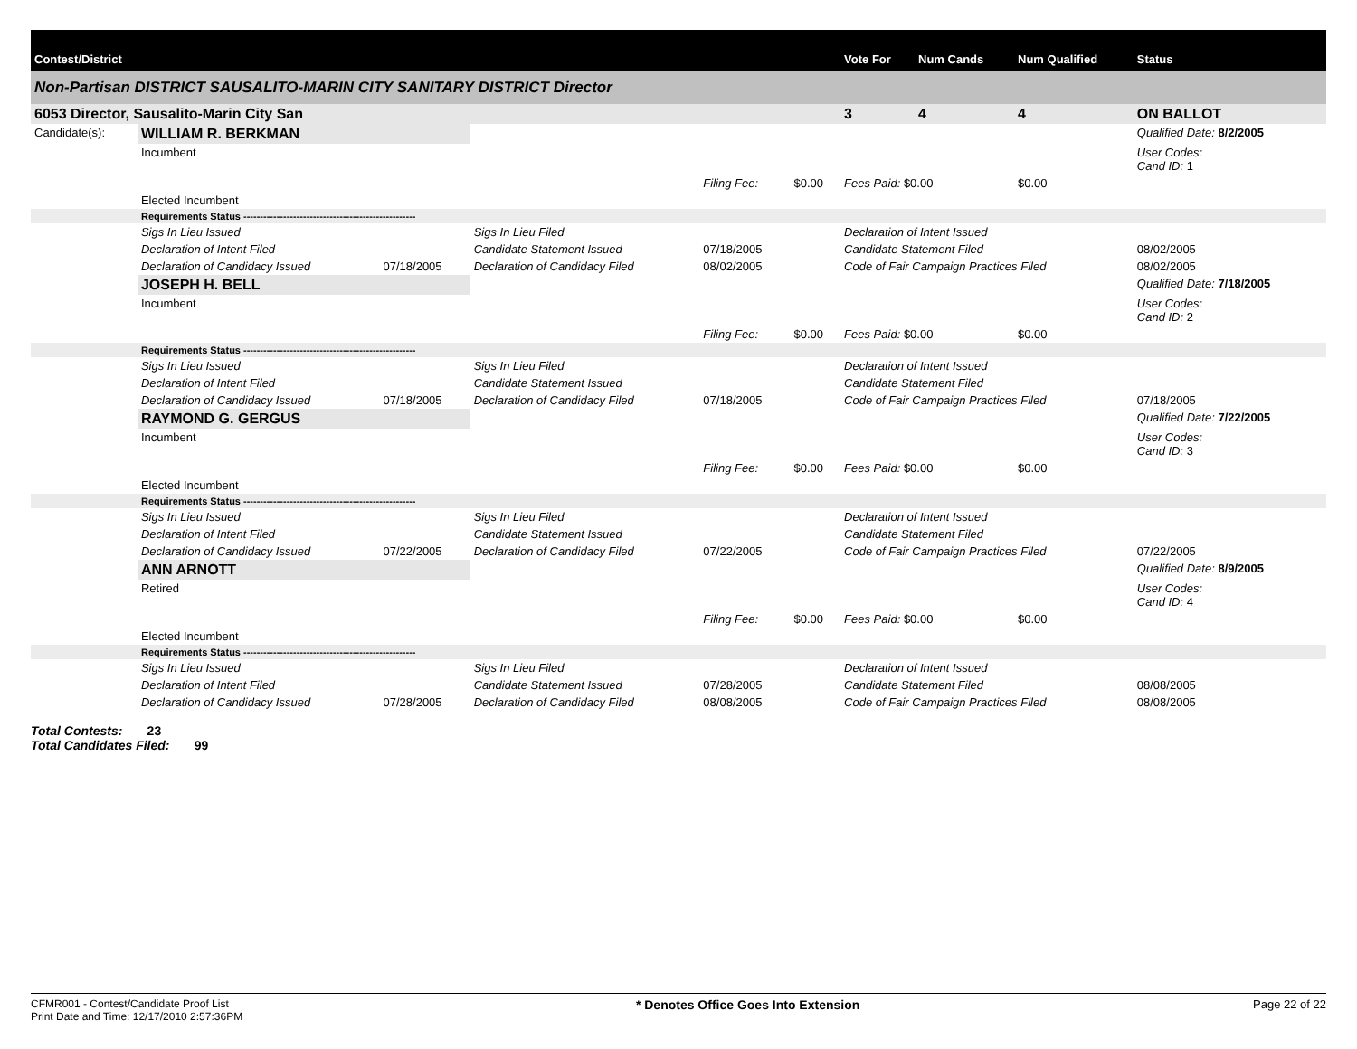| Contest/District | | | | | | Vote For | Num Cands | Num Qualified | Status |
| --- | --- | --- | --- | --- | --- | --- | --- | --- | --- |
| Non-Partisan DISTRICT SAUSALITO-MARIN CITY SANITARY DISTRICT Director | | | | | | | | | |
| 6053 Director, Sausalito-Marin City San | | | | | | 3 | 4 | 4 | ON BALLOT |
| Candidate(s): | WILLIAM R. BERKMAN | | | | | | | | Qualified Date: 8/2/2005 |
| | Incumbent | | | | | | | | User Codes: Cand ID: 1 |
| | | | | Filing Fee: | $0.00 | Fees Paid: $0.00 | | $0.00 | |
| | Elected Incumbent | | | | | | | | |
| | Requirements Status ---------------------------------------------------- | | | | | | | | |
| | Sigs In Lieu Issued | | Sigs In Lieu Filed | | | Declaration of Intent Issued | | | |
| | Declaration of Intent Filed | | Candidate Statement Issued | 07/18/2005 | | Candidate Statement Filed | | | 08/02/2005 |
| | Declaration of Candidacy Issued | 07/18/2005 | Declaration of Candidacy Filed | 08/02/2005 | | Code of Fair Campaign Practices Filed | | | 08/02/2005 |
| | JOSEPH H. BELL | | | | | | | | Qualified Date: 7/18/2005 |
| | Incumbent | | | | | | | | User Codes: Cand ID: 2 |
| | | | | Filing Fee: | $0.00 | Fees Paid: $0.00 | | $0.00 | |
| | Requirements Status ---------------------------------------------------- | | | | | | | | |
| | Sigs In Lieu Issued | | Sigs In Lieu Filed | | | Declaration of Intent Issued | | | |
| | Declaration of Intent Filed | | Candidate Statement Issued | | | Candidate Statement Filed | | | |
| | Declaration of Candidacy Issued | 07/18/2005 | Declaration of Candidacy Filed | 07/18/2005 | | Code of Fair Campaign Practices Filed | | | 07/18/2005 |
| | RAYMOND G. GERGUS | | | | | | | | Qualified Date: 7/22/2005 |
| | Incumbent | | | | | | | | User Codes: Cand ID: 3 |
| | | | | Filing Fee: | $0.00 | Fees Paid: $0.00 | | $0.00 | |
| | Elected Incumbent | | | | | | | | |
| | Requirements Status ---------------------------------------------------- | | | | | | | | |
| | Sigs In Lieu Issued | | Sigs In Lieu Filed | | | Declaration of Intent Issued | | | |
| | Declaration of Intent Filed | | Candidate Statement Issued | | | Candidate Statement Filed | | | |
| | Declaration of Candidacy Issued | 07/22/2005 | Declaration of Candidacy Filed | 07/22/2005 | | Code of Fair Campaign Practices Filed | | | 07/22/2005 |
| | ANN ARNOTT | | | | | | | | Qualified Date: 8/9/2005 |
| | Retired | | | | | | | | User Codes: Cand ID: 4 |
| | | | | Filing Fee: | $0.00 | Fees Paid: $0.00 | | $0.00 | |
| | Elected Incumbent | | | | | | | | |
| | Requirements Status ---------------------------------------------------- | | | | | | | | |
| | Sigs In Lieu Issued | | Sigs In Lieu Filed | | | Declaration of Intent Issued | | | |
| | Declaration of Intent Filed | | Candidate Statement Issued | 07/28/2005 | | Candidate Statement Filed | | | 08/08/2005 |
| | Declaration of Candidacy Issued | 07/28/2005 | Declaration of Candidacy Filed | 08/08/2005 | | Code of Fair Campaign Practices Filed | | | 08/08/2005 |
Total Contests: 23
Total Candidates Filed: 99
CFMR001 - Contest/Candidate Proof List
Print Date and Time: 12/17/2010 2:57:36PM
* Denotes Office Goes Into Extension
Page 22 of 22